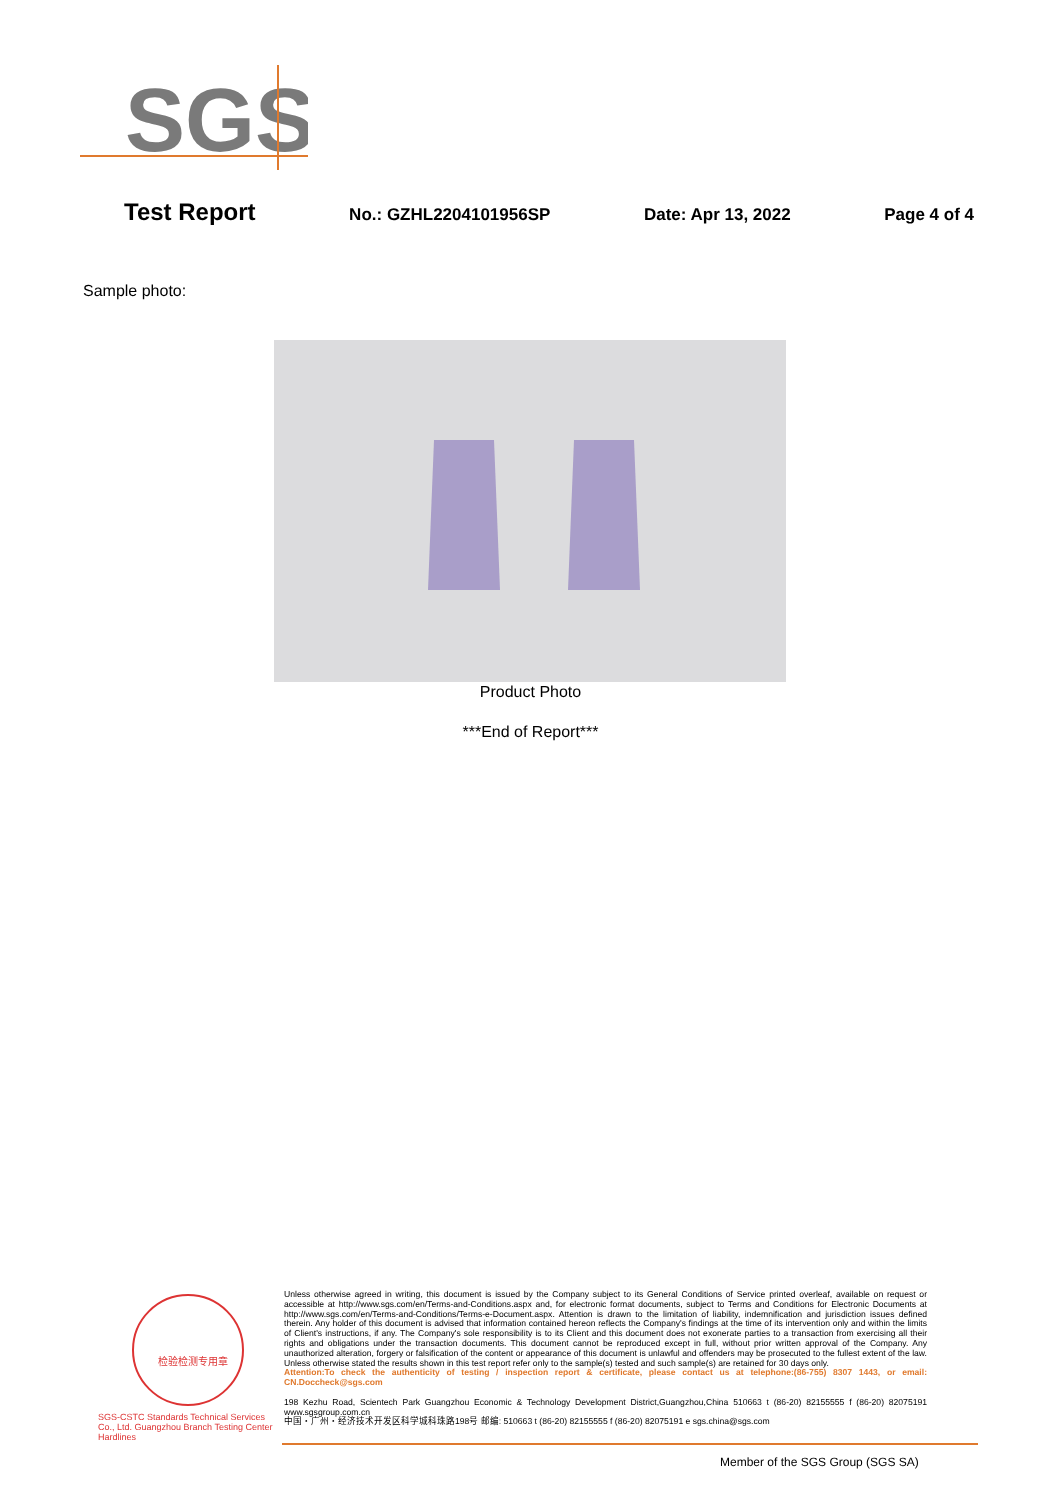SGS
Test Report No.: GZHL2204101956SP Date: Apr 13, 2022 Page 4 of 4
Sample photo:
Product Photo
***End of Report***
检验检测专用章
SGS-CSTC Standards Technical Services Co., Ltd. Guangzhou Branch Testing Center Hardlines
Unless otherwise agreed in writing, this document is issued by the Company subject to its General Conditions of Service printed overleaf, available on request or accessible at http://www.sgs.com/en/Terms-and-Conditions.aspx and, for electronic format documents, subject to Terms and Conditions for Electronic Documents at http://www.sgs.com/en/Terms-and-Conditions/Terms-e-Document.aspx. Attention is drawn to the limitation of liability, indemnification and jurisdiction issues defined therein. Any holder of this document is advised that information contained hereon reflects the Company's findings at the time of its intervention only and within the limits of Client's instructions, if any. The Company's sole responsibility is to its Client and this document does not exonerate parties to a transaction from exercising all their rights and obligations under the transaction documents. This document cannot be reproduced except in full, without prior written approval of the Company. Any unauthorized alteration, forgery or falsification of the content or appearance of this document is unlawful and offenders may be prosecuted to the fullest extent of the law. Unless otherwise stated the results shown in this test report refer only to the sample(s) tested and such sample(s) are retained for 30 days only.
Attention:To check the authenticity of testing / inspection report & certificate, please contact us at telephone:(86-755) 8307 1443, or email: CN.Doccheck@sgs.com
198 Kezhu Road, Scientech Park Guangzhou Economic & Technology Development District,Guangzhou,China 510663 t (86-20) 82155555 f (86-20) 82075191 www.sgsgroup.com.cn
中国・广州・经济技术开发区科学城科珠路198号 邮编: 510663 t (86-20) 82155555 f (86-20) 82075191 e sgs.china@sgs.com
Member of the SGS Group (SGS SA)